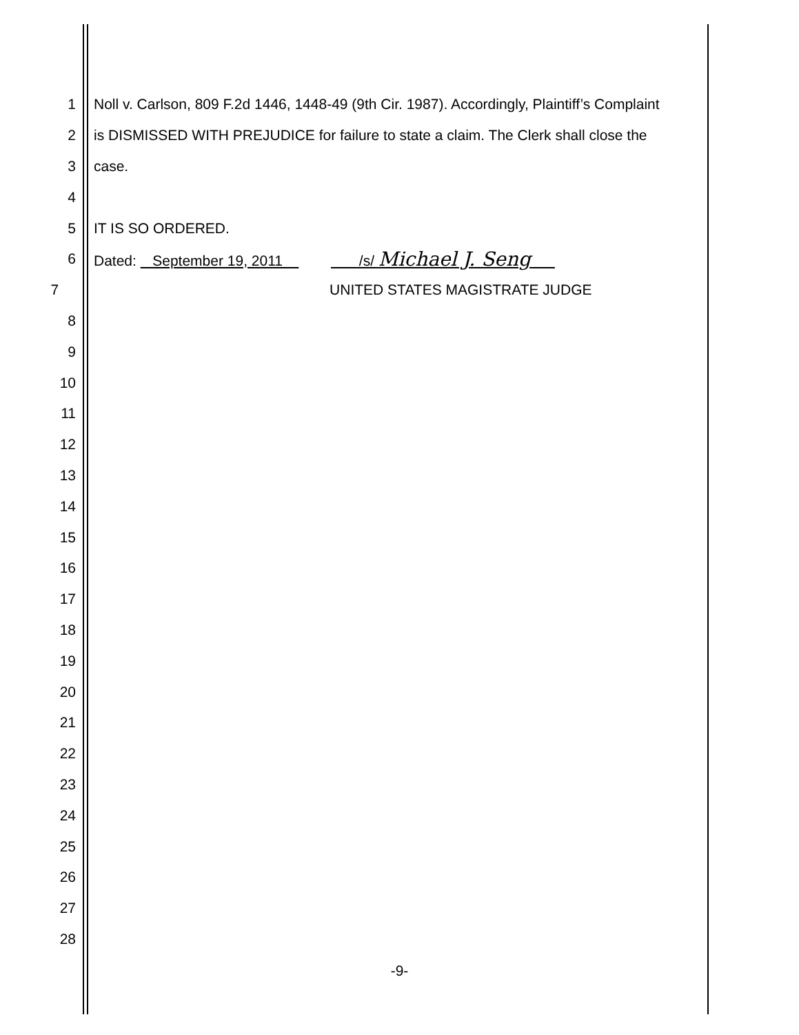1 Noll v. Carlson, 809 F.2d 1446, 1448-49 (9th Cir. 1987). Accordingly, Plaintiff’s Complaint
2 is DISMISSED WITH PREJUDICE for failure to state a claim. The Clerk shall close the
3 case.
4
5 IT IS SO ORDERED.
6 Dated: September 19, 2011 /s/ Michael J. Seng
7 UNITED STATES MAGISTRATE JUDGE
8
9
10
11
12
13
14
15
16
17
18
19
20
21
22
23
24
25
26
27
28
-9-